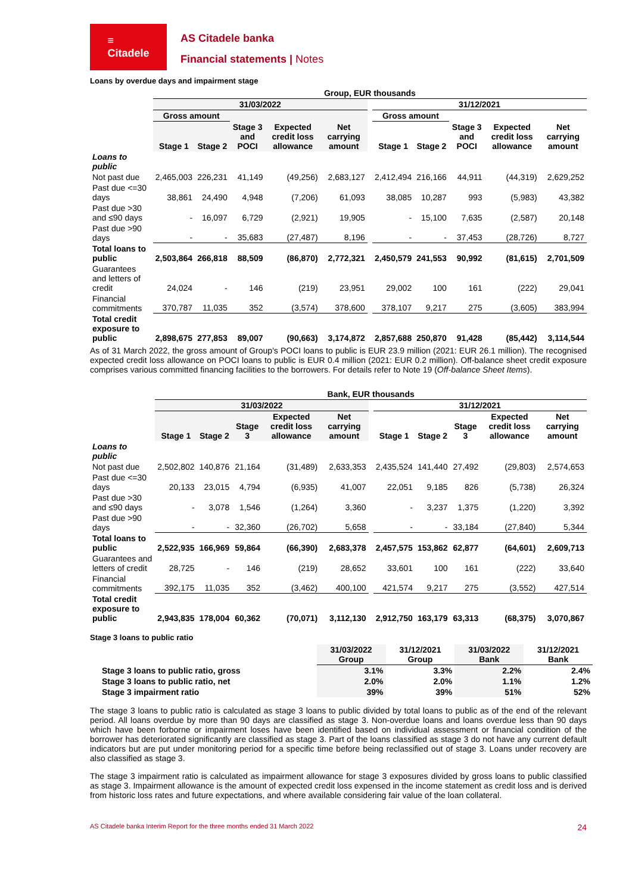≡
Citadele
AS Citadele banka
Financial statements | Notes
Loans by overdue days and impairment stage
| | Group, EUR thousands | | | | | | | | | | |
| --- | --- | --- | --- | --- | --- | --- | --- | --- | --- | --- | --- |
| | 31/03/2022 | | | | | | 31/12/2021 | | | | |
| | Gross amount | | | | | | Gross amount | | | | |
| | Stage 1 | Stage 2 | Stage 3 and POCI | Expected credit loss allowance | Net carrying amount | | Stage 1 | Stage 2 | Stage 3 and POCI | Expected credit loss allowance | Net carrying amount |
| Loans to public | | | | | | | | | | | |
| Not past due | 2,465,003 | 226,231 | 41,149 | (49,256) | 2,683,127 | | 2,412,494 | 216,166 | 44,911 | (44,319) | 2,629,252 |
| Past due <=30 days | 38,861 | 24,490 | 4,948 | (7,206) | 61,093 | | 38,085 | 10,287 | 993 | (5,983) | 43,382 |
| Past due >30 and ≤90 days | - | 16,097 | 6,729 | (2,921) | 19,905 | | - | 15,100 | 7,635 | (2,587) | 20,148 |
| Past due >90 days | - | - | 35,683 | (27,487) | 8,196 | | - | - | 37,453 | (28,726) | 8,727 |
| Total loans to public | 2,503,864 | 266,818 | 88,509 | (86,870) | 2,772,321 | | 2,450,579 | 241,553 | 90,992 | (81,615) | 2,701,509 |
| Guarantees and letters of credit | 24,024 | - | 146 | (219) | 23,951 | | 29,002 | 100 | 161 | (222) | 29,041 |
| Financial commitments | 370,787 | 11,035 | 352 | (3,574) | 378,600 | | 378,107 | 9,217 | 275 | (3,605) | 383,994 |
| Total credit exposure to public | 2,898,675 | 277,853 | 89,007 | (90,663) | 3,174,872 | | 2,857,688 | 250,870 | 91,428 | (85,442) | 3,114,544 |
As of 31 March 2022, the gross amount of Group's POCI loans to public is EUR 23.9 million (2021: EUR 26.1 million). The recognised expected credit loss allowance on POCI loans to public is EUR 0.4 million (2021: EUR 0.2 million). Off-balance sheet credit exposure comprises various committed financing facilities to the borrowers. For details refer to Note 19 (Off-balance Sheet Items).
| | Bank, EUR thousands | | | | | | | | | | |
| --- | --- | --- | --- | --- | --- | --- | --- | --- | --- | --- | --- |
| | 31/03/2022 | | | | | | 31/12/2021 | | | | |
| | Stage 1 | Stage 2 | Stage 3 | Expected credit loss allowance | Net carrying amount | | Stage 1 | Stage 2 | Stage 3 | Expected credit loss allowance | Net carrying amount |
| Loans to public | | | | | | | | | | | |
| Not past due | 2,502,802 | 140,876 | 21,164 | (31,489) | 2,633,353 | | 2,435,524 | 141,440 | 27,492 | (29,803) | 2,574,653 |
| Past due <=30 days | 20,133 | 23,015 | 4,794 | (6,935) | 41,007 | | 22,051 | 9,185 | 826 | (5,738) | 26,324 |
| Past due >30 and ≤90 days | - | 3,078 | 1,546 | (1,264) | 3,360 | | - | 3,237 | 1,375 | (1,220) | 3,392 |
| Past due >90 days | - | - | 32,360 | (26,702) | 5,658 | | - | - | 33,184 | (27,840) | 5,344 |
| Total loans to public | 2,522,935 | 166,969 | 59,864 | (66,390) | 2,683,378 | | 2,457,575 | 153,862 | 62,877 | (64,601) | 2,609,713 |
| Guarantees and letters of credit | 28,725 | - | 146 | (219) | 28,652 | | 33,601 | 100 | 161 | (222) | 33,640 |
| Financial commitments | 392,175 | 11,035 | 352 | (3,462) | 400,100 | | 421,574 | 9,217 | 275 | (3,552) | 427,514 |
| Total credit exposure to public | 2,943,835 | 178,004 | 60,362 | (70,071) | 3,112,130 | | 2,912,750 | 163,179 | 63,313 | (68,375) | 3,070,867 |
Stage 3 loans to public ratio
| | 31/03/2022 Group | 31/12/2021 Group | 31/03/2022 Bank | 31/12/2021 Bank |
| --- | --- | --- | --- | --- |
| Stage 3 loans to public ratio, gross | 3.1% | 3.3% | 2.2% | 2.4% |
| Stage 3 loans to public ratio, net | 2.0% | 2.0% | 1.1% | 1.2% |
| Stage 3 impairment ratio | 39% | 39% | 51% | 52% |
The stage 3 loans to public ratio is calculated as stage 3 loans to public divided by total loans to public as of the end of the relevant period. All loans overdue by more than 90 days are classified as stage 3. Non-overdue loans and loans overdue less than 90 days which have been forborne or impairment loses have been identified based on individual assessment or financial condition of the borrower has deteriorated significantly are classified as stage 3. Part of the loans classified as stage 3 do not have any current default indicators but are put under monitoring period for a specific time before being reclassified out of stage 3. Loans under recovery are also classified as stage 3.
The stage 3 impairment ratio is calculated as impairment allowance for stage 3 exposures divided by gross loans to public classified as stage 3. Impairment allowance is the amount of expected credit loss expensed in the income statement as credit loss and is derived from historic loss rates and future expectations, and where available considering fair value of the loan collateral.
AS Citadele banka Interim Report for the three months ended 31 March 2022 24